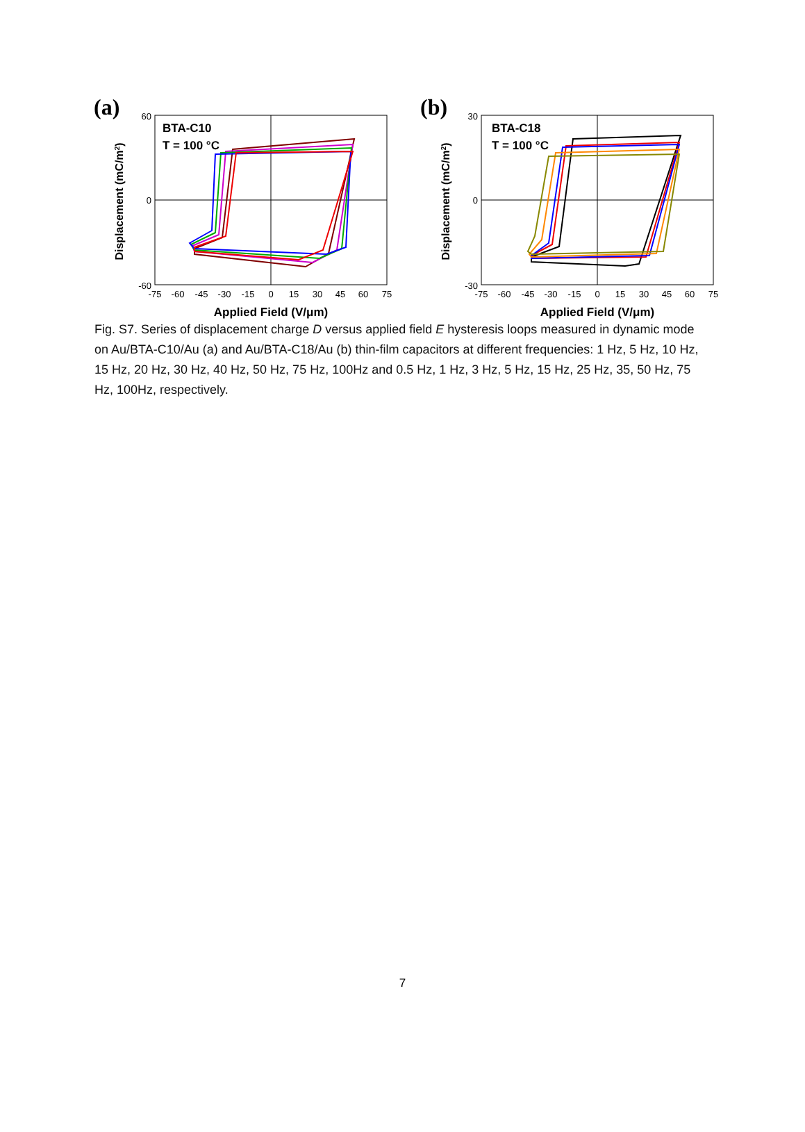(a)
BTA-C10
T = 100 °C
60
0
-60
-75
-60
-45
-30
-15
0
15
30
45
60
75
Applied Field (V/μm)
Displacement (mC/m2)
(b)
BTA-C18
T = 100 °C
30
0
-30
-75
-60
-45
-30
-15
0
15
30
45
60
75
Applied Field (V/μm)
Displacement (mC/m2)
Fig. S7. Series of displacement charge D versus applied field E hysteresis loops measured in dynamic mode on Au/BTA-C10/Au (a) and Au/BTA-C18/Au (b) thin-film capacitors at different frequencies: 1 Hz, 5 Hz, 10 Hz, 15 Hz, 20 Hz, 30 Hz, 40 Hz, 50 Hz, 75 Hz, 100Hz and 0.5 Hz, 1 Hz, 3 Hz, 5 Hz, 15 Hz, 25 Hz, 35, 50 Hz, 75 Hz, 100Hz, respectively.
7